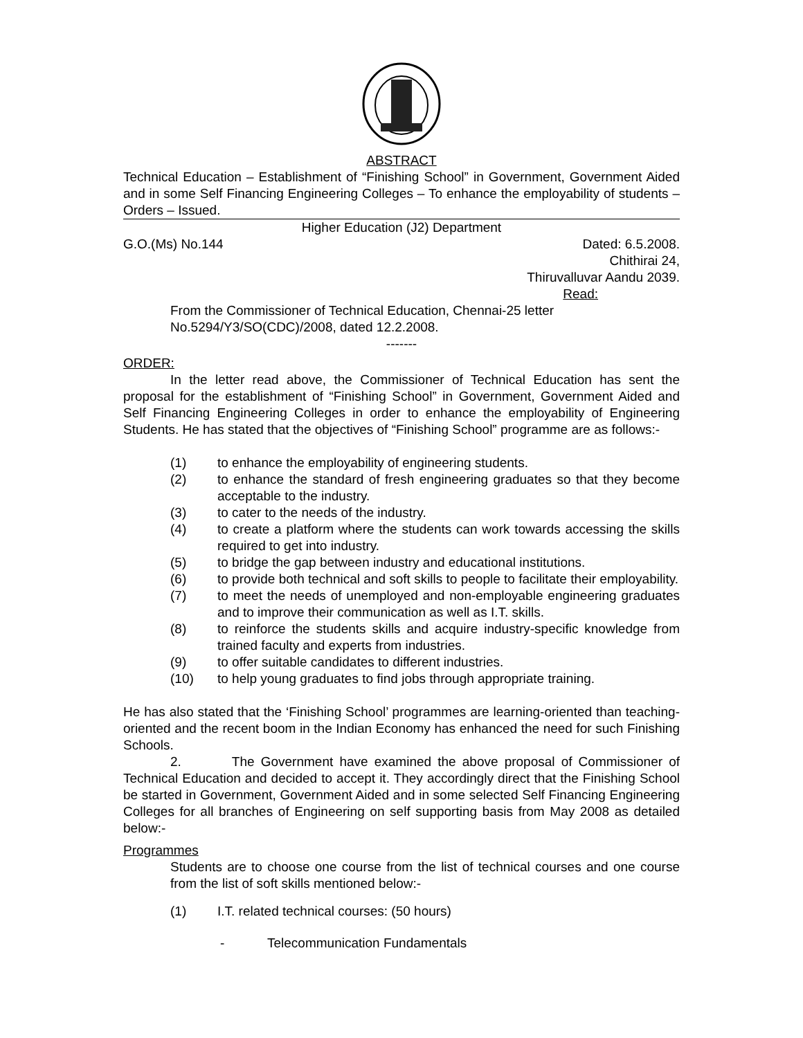ABSTRACT
Technical Education – Establishment of “Finishing School” in Government, Government Aided and in some Self Financing Engineering Colleges – To enhance the employability of students – Orders – Issued.
Higher Education (J2) Department
G.O.(Ms) No.144 Dated: 6.5.2008.
Chithirai 24,
Thiruvalluvar Aandu 2039.
Read:
From the Commissioner of Technical Education, Chennai-25 letter No.5294/Y3/SO(CDC)/2008, dated 12.2.2008.
-------
ORDER:
In the letter read above, the Commissioner of Technical Education has sent the proposal for the establishment of “Finishing School” in Government, Government Aided and Self Financing Engineering Colleges in order to enhance the employability of Engineering Students. He has stated that the objectives of “Finishing School” programme are as follows:-
(1) to enhance the employability of engineering students.
(2) to enhance the standard of fresh engineering graduates so that they become acceptable to the industry.
(3) to cater to the needs of the industry.
(4) to create a platform where the students can work towards accessing the skills required to get into industry.
(5) to bridge the gap between industry and educational institutions.
(6) to provide both technical and soft skills to people to facilitate their employability.
(7) to meet the needs of unemployed and non-employable engineering graduates and to improve their communication as well as I.T. skills.
(8) to reinforce the students skills and acquire industry-specific knowledge from trained faculty and experts from industries.
(9) to offer suitable candidates to different industries.
(10) to help young graduates to find jobs through appropriate training.
He has also stated that the ‘Finishing School’ programmes are learning-oriented than teaching-oriented and the recent boom in the Indian Economy has enhanced the need for such Finishing Schools.
2. The Government have examined the above proposal of Commissioner of Technical Education and decided to accept it. They accordingly direct that the Finishing School be started in Government, Government Aided and in some selected Self Financing Engineering Colleges for all branches of Engineering on self supporting basis from May 2008 as detailed below:-
Programmes
Students are to choose one course from the list of technical courses and one course from the list of soft skills mentioned below:-
(1) I.T. related technical courses: (50 hours)
- Telecommunication Fundamentals